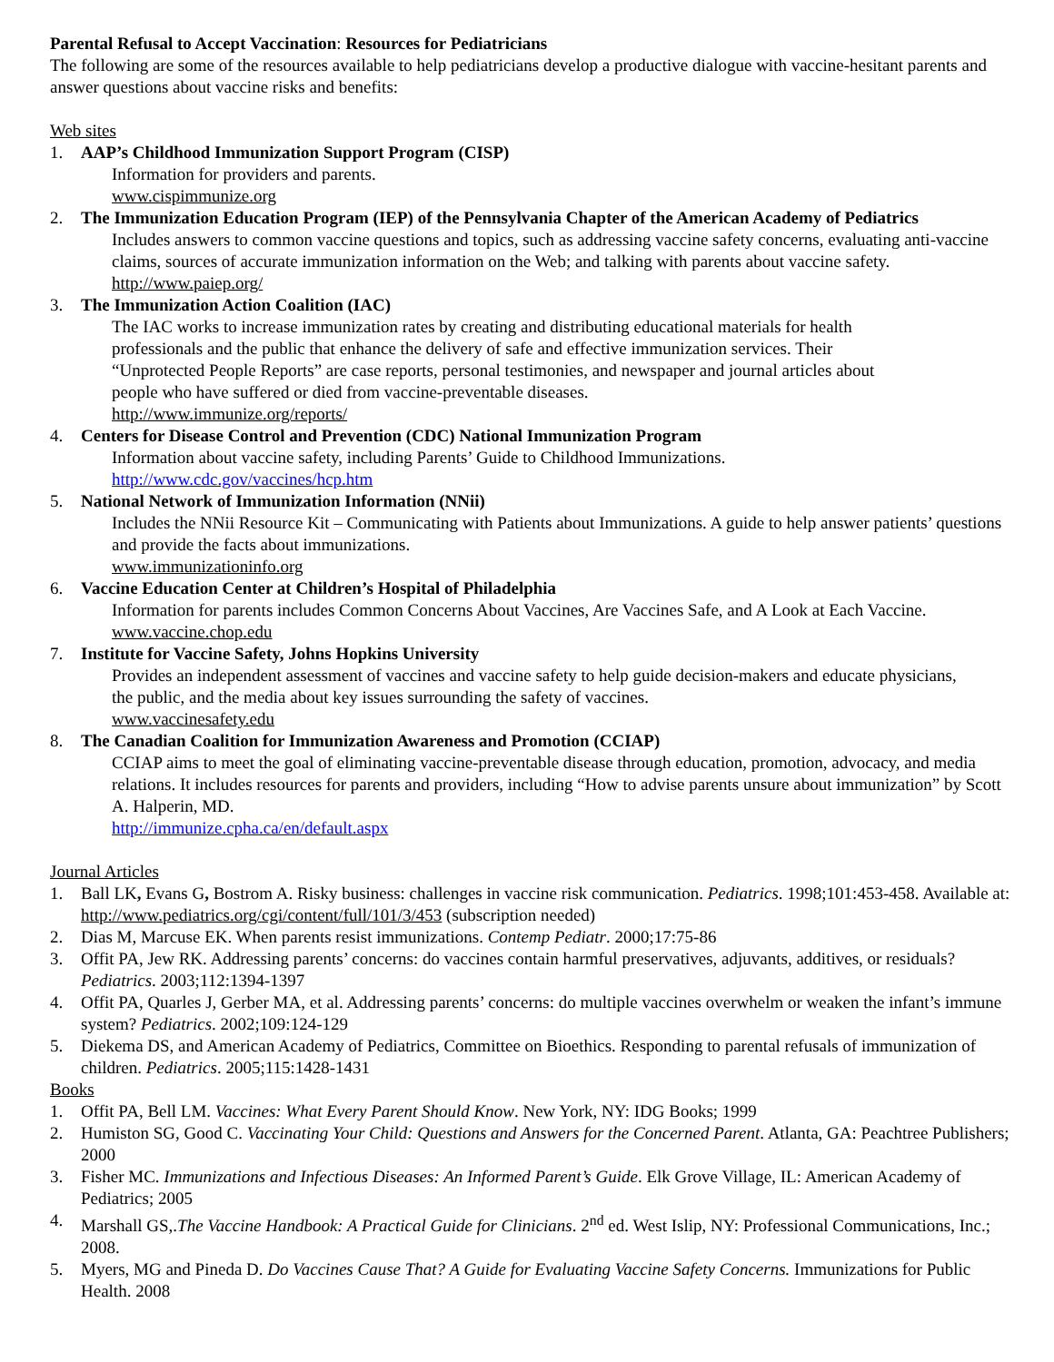Parental Refusal to Accept Vaccination: Resources for Pediatricians
The following are some of the resources available to help pediatricians develop a productive dialogue with vaccine-hesitant parents and answer questions about vaccine risks and benefits:
Web sites
1. AAP’s Childhood Immunization Support Program (CISP)
Information for providers and parents.
www.cispimmunize.org
2. The Immunization Education Program (IEP) of the Pennsylvania Chapter of the American Academy of Pediatrics
Includes answers to common vaccine questions and topics, such as addressing vaccine safety concerns, evaluating anti-vaccine claims, sources of accurate immunization information on the Web; and talking with parents about vaccine safety.
http://www.paiep.org/
3. The Immunization Action Coalition (IAC)
The IAC works to increase immunization rates by creating and distributing educational materials for health professionals and the public that enhance the delivery of safe and effective immunization services. Their “Unprotected People Reports” are case reports, personal testimonies, and newspaper and journal articles about people who have suffered or died from vaccine-preventable diseases.
http://www.immunize.org/reports/
4. Centers for Disease Control and Prevention (CDC) National Immunization Program
Information about vaccine safety, including Parents’ Guide to Childhood Immunizations.
http://www.cdc.gov/vaccines/hcp.htm
5. National Network of Immunization Information (NNii)
Includes the NNii Resource Kit – Communicating with Patients about Immunizations. A guide to help answer patients’ questions and provide the facts about immunizations.
www.immunizationinfo.org
6. Vaccine Education Center at Children’s Hospital of Philadelphia
Information for parents includes Common Concerns About Vaccines, Are Vaccines Safe, and A Look at Each Vaccine.
www.vaccine.chop.edu
7. Institute for Vaccine Safety, Johns Hopkins University
Provides an independent assessment of vaccines and vaccine safety to help guide decision-makers and educate physicians, the public, and the media about key issues surrounding the safety of vaccines.
www.vaccinesafety.edu
8. The Canadian Coalition for Immunization Awareness and Promotion (CCIAP)
CCIAP aims to meet the goal of eliminating vaccine-preventable disease through education, promotion, advocacy, and media relations. It includes resources for parents and providers, including “How to advise parents unsure about immunization” by Scott A. Halperin, MD.
http://immunize.cpha.ca/en/default.aspx
Journal Articles
1. Ball LK, Evans G, Bostrom A. Risky business: challenges in vaccine risk communication. Pediatrics. 1998;101:453-458. Available at: http://www.pediatrics.org/cgi/content/full/101/3/453 (subscription needed)
2. Dias M, Marcuse EK. When parents resist immunizations. Contemp Pediatr. 2000;17:75-86
3. Offit PA, Jew RK. Addressing parents’ concerns: do vaccines contain harmful preservatives, adjuvants, additives, or residuals? Pediatrics. 2003;112:1394-1397
4. Offit PA, Quarles J, Gerber MA, et al. Addressing parents’ concerns: do multiple vaccines overwhelm or weaken the infant’s immune system? Pediatrics. 2002;109:124-129
5. Diekema DS, and American Academy of Pediatrics, Committee on Bioethics. Responding to parental refusals of immunization of children. Pediatrics. 2005;115:1428-1431
Books
1. Offit PA, Bell LM. Vaccines: What Every Parent Should Know. New York, NY: IDG Books; 1999
2. Humiston SG, Good C. Vaccinating Your Child: Questions and Answers for the Concerned Parent. Atlanta, GA: Peachtree Publishers; 2000
3. Fisher MC. Immunizations and Infectious Diseases: An Informed Parent’s Guide. Elk Grove Village, IL: American Academy of Pediatrics; 2005
4. Marshall GS,.The Vaccine Handbook: A Practical Guide for Clinicians. 2<sup>nd</sup> ed. West Islip, NY: Professional Communications, Inc.; 2008.
5. Myers, MG and Pineda D. Do Vaccines Cause That? A Guide for Evaluating Vaccine Safety Concerns. Immunizations for Public Health. 2008